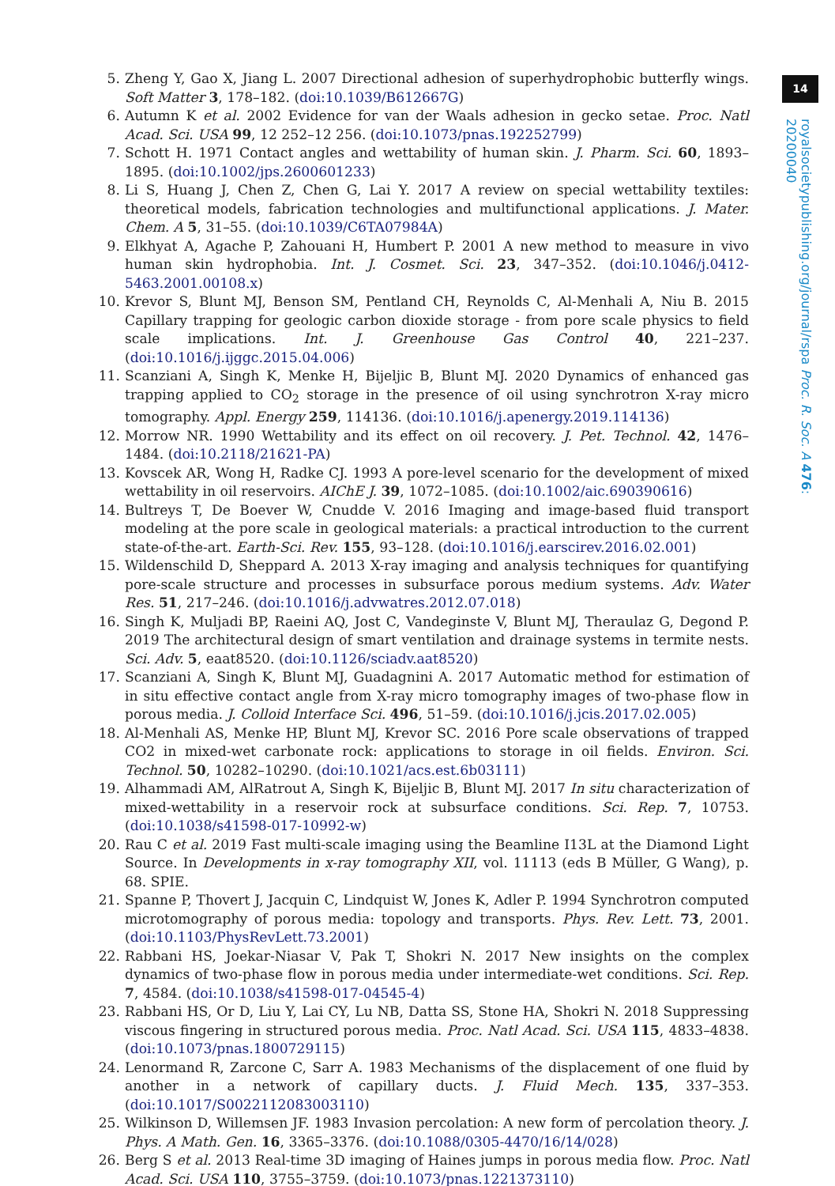14
royalsocietypublishing.org/journal/rspa Proc. R. Soc. A 476: 20200040
5. Zheng Y, Gao X, Jiang L. 2007 Directional adhesion of superhydrophobic butterfly wings. Soft Matter 3, 178–182. (doi:10.1039/B612667G)
6. Autumn K et al. 2002 Evidence for van der Waals adhesion in gecko setae. Proc. Natl Acad. Sci. USA 99, 12 252–12 256. (doi:10.1073/pnas.192252799)
7. Schott H. 1971 Contact angles and wettability of human skin. J. Pharm. Sci. 60, 1893–1895. (doi:10.1002/jps.2600601233)
8. Li S, Huang J, Chen Z, Chen G, Lai Y. 2017 A review on special wettability textiles: theoretical models, fabrication technologies and multifunctional applications. J. Mater. Chem. A 5, 31–55. (doi:10.1039/C6TA07984A)
9. Elkhyat A, Agache P, Zahouani H, Humbert P. 2001 A new method to measure in vivo human skin hydrophobia. Int. J. Cosmet. Sci. 23, 347–352. (doi:10.1046/j.0412-5463.2001.00108.x)
10. Krevor S, Blunt MJ, Benson SM, Pentland CH, Reynolds C, Al-Menhali A, Niu B. 2015 Capillary trapping for geologic carbon dioxide storage - from pore scale physics to field scale implications. Int. J. Greenhouse Gas Control 40, 221–237. (doi:10.1016/j.ijggc.2015.04.006)
11. Scanziani A, Singh K, Menke H, Bijeljic B, Blunt MJ. 2020 Dynamics of enhanced gas trapping applied to CO<sub>2</sub> storage in the presence of oil using synchrotron X-ray micro tomography. Appl. Energy 259, 114136. (doi:10.1016/j.apenergy.2019.114136)
12. Morrow NR. 1990 Wettability and its effect on oil recovery. J. Pet. Technol. 42, 1476–1484. (doi:10.2118/21621-PA)
13. Kovscek AR, Wong H, Radke CJ. 1993 A pore-level scenario for the development of mixed wettability in oil reservoirs. AIChE J. 39, 1072–1085. (doi:10.1002/aic.690390616)
14. Bultreys T, De Boever W, Cnudde V. 2016 Imaging and image-based fluid transport modeling at the pore scale in geological materials: a practical introduction to the current state-of-the-art. Earth-Sci. Rev. 155, 93–128. (doi:10.1016/j.earscirev.2016.02.001)
15. Wildenschild D, Sheppard A. 2013 X-ray imaging and analysis techniques for quantifying pore-scale structure and processes in subsurface porous medium systems. Adv. Water Res. 51, 217–246. (doi:10.1016/j.advwatres.2012.07.018)
16. Singh K, Muljadi BP, Raeini AQ, Jost C, Vandeginste V, Blunt MJ, Theraulaz G, Degond P. 2019 The architectural design of smart ventilation and drainage systems in termite nests. Sci. Adv. 5, eaat8520. (doi:10.1126/sciadv.aat8520)
17. Scanziani A, Singh K, Blunt MJ, Guadagnini A. 2017 Automatic method for estimation of in situ effective contact angle from X-ray micro tomography images of two-phase flow in porous media. J. Colloid Interface Sci. 496, 51–59. (doi:10.1016/j.jcis.2017.02.005)
18. Al-Menhali AS, Menke HP, Blunt MJ, Krevor SC. 2016 Pore scale observations of trapped CO2 in mixed-wet carbonate rock: applications to storage in oil fields. Environ. Sci. Technol. 50, 10282–10290. (doi:10.1021/acs.est.6b03111)
19. Alhammadi AM, AlRatrout A, Singh K, Bijeljic B, Blunt MJ. 2017 In situ characterization of mixed-wettability in a reservoir rock at subsurface conditions. Sci. Rep. 7, 10753. (doi:10.1038/s41598-017-10992-w)
20. Rau C et al. 2019 Fast multi-scale imaging using the Beamline I13L at the Diamond Light Source. In Developments in x-ray tomography XII, vol. 11113 (eds B Müller, G Wang), p. 68. SPIE.
21. Spanne P, Thovert J, Jacquin C, Lindquist W, Jones K, Adler P. 1994 Synchrotron computed microtomography of porous media: topology and transports. Phys. Rev. Lett. 73, 2001. (doi:10.1103/PhysRevLett.73.2001)
22. Rabbani HS, Joekar-Niasar V, Pak T, Shokri N. 2017 New insights on the complex dynamics of two-phase flow in porous media under intermediate-wet conditions. Sci. Rep. 7, 4584. (doi:10.1038/s41598-017-04545-4)
23. Rabbani HS, Or D, Liu Y, Lai CY, Lu NB, Datta SS, Stone HA, Shokri N. 2018 Suppressing viscous fingering in structured porous media. Proc. Natl Acad. Sci. USA 115, 4833–4838. (doi:10.1073/pnas.1800729115)
24. Lenormand R, Zarcone C, Sarr A. 1983 Mechanisms of the displacement of one fluid by another in a network of capillary ducts. J. Fluid Mech. 135, 337–353. (doi:10.1017/S0022112083003110)
25. Wilkinson D, Willemsen JF. 1983 Invasion percolation: A new form of percolation theory. J. Phys. A Math. Gen. 16, 3365–3376. (doi:10.1088/0305-4470/16/14/028)
26. Berg S et al. 2013 Real-time 3D imaging of Haines jumps in porous media flow. Proc. Natl Acad. Sci. USA 110, 3755–3759. (doi:10.1073/pnas.1221373110)